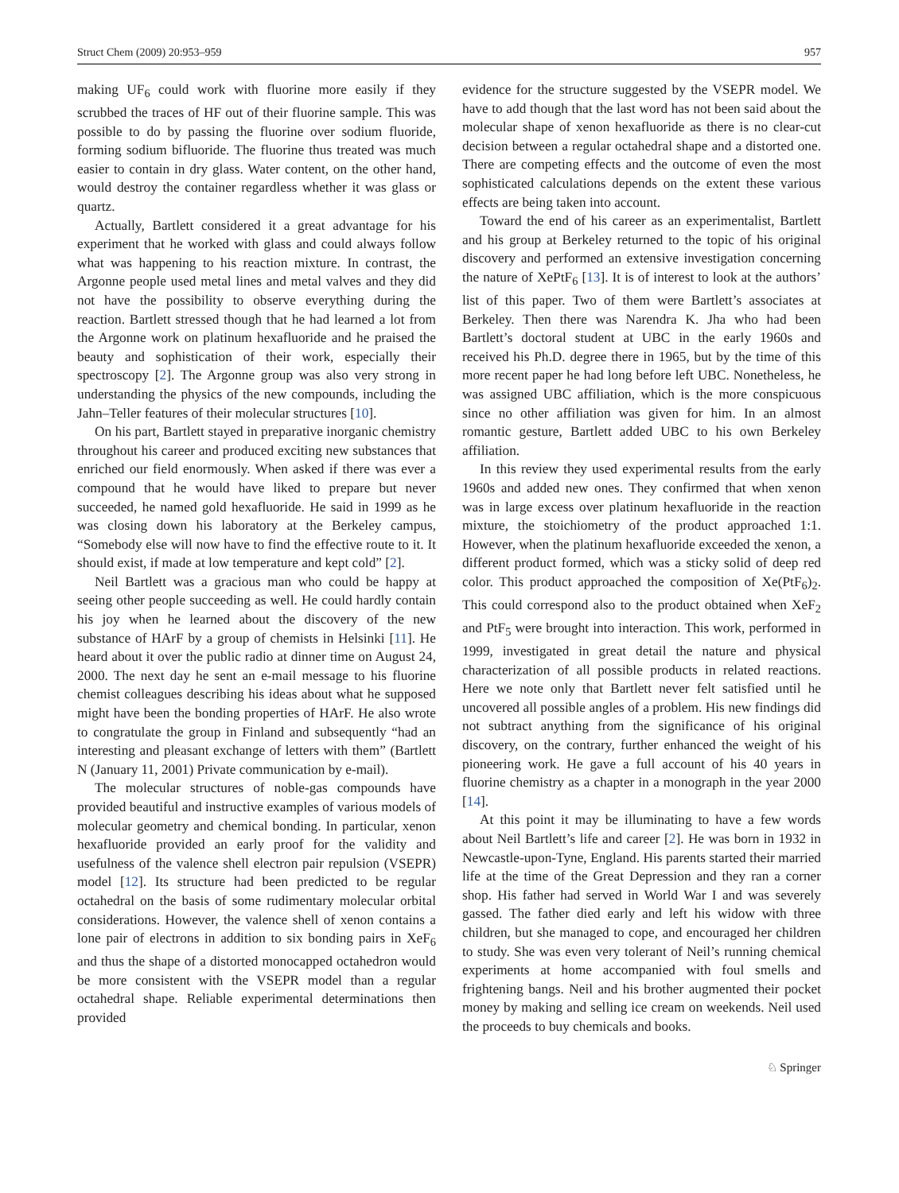Struct Chem (2009) 20:953–959 957
making UF<sub>6</sub> could work with fluorine more easily if they scrubbed the traces of HF out of their fluorine sample. This was possible to do by passing the fluorine over sodium fluoride, forming sodium bifluoride. The fluorine thus treated was much easier to contain in dry glass. Water content, on the other hand, would destroy the container regardless whether it was glass or quartz.
Actually, Bartlett considered it a great advantage for his experiment that he worked with glass and could always follow what was happening to his reaction mixture. In contrast, the Argonne people used metal lines and metal valves and they did not have the possibility to observe everything during the reaction. Bartlett stressed though that he had learned a lot from the Argonne work on platinum hexafluoride and he praised the beauty and sophistication of their work, especially their spectroscopy [2]. The Argonne group was also very strong in understanding the physics of the new compounds, including the Jahn–Teller features of their molecular structures [10].
On his part, Bartlett stayed in preparative inorganic chemistry throughout his career and produced exciting new substances that enriched our field enormously. When asked if there was ever a compound that he would have liked to prepare but never succeeded, he named gold hexafluoride. He said in 1999 as he was closing down his laboratory at the Berkeley campus, “Somebody else will now have to find the effective route to it. It should exist, if made at low temperature and kept cold” [2].
Neil Bartlett was a gracious man who could be happy at seeing other people succeeding as well. He could hardly contain his joy when he learned about the discovery of the new substance of HArF by a group of chemists in Helsinki [11]. He heard about it over the public radio at dinner time on August 24, 2000. The next day he sent an e-mail message to his fluorine chemist colleagues describing his ideas about what he supposed might have been the bonding properties of HArF. He also wrote to congratulate the group in Finland and subsequently “had an interesting and pleasant exchange of letters with them” (Bartlett N (January 11, 2001) Private communication by e-mail).
The molecular structures of noble-gas compounds have provided beautiful and instructive examples of various models of molecular geometry and chemical bonding. In particular, xenon hexafluoride provided an early proof for the validity and usefulness of the valence shell electron pair repulsion (VSEPR) model [12]. Its structure had been predicted to be regular octahedral on the basis of some rudimentary molecular orbital considerations. However, the valence shell of xenon contains a lone pair of electrons in addition to six bonding pairs in XeF<sub>6</sub> and thus the shape of a distorted monocapped octahedron would be more consistent with the VSEPR model than a regular octahedral shape. Reliable experimental determinations then provided
evidence for the structure suggested by the VSEPR model. We have to add though that the last word has not been said about the molecular shape of xenon hexafluoride as there is no clear-cut decision between a regular octahedral shape and a distorted one. There are competing effects and the outcome of even the most sophisticated calculations depends on the extent these various effects are being taken into account.
Toward the end of his career as an experimentalist, Bartlett and his group at Berkeley returned to the topic of his original discovery and performed an extensive investigation concerning the nature of XePtF<sub>6</sub> [13]. It is of interest to look at the authors’ list of this paper. Two of them were Bartlett’s associates at Berkeley. Then there was Narendra K. Jha who had been Bartlett’s doctoral student at UBC in the early 1960s and received his Ph.D. degree there in 1965, but by the time of this more recent paper he had long before left UBC. Nonetheless, he was assigned UBC affiliation, which is the more conspicuous since no other affiliation was given for him. In an almost romantic gesture, Bartlett added UBC to his own Berkeley affiliation.
In this review they used experimental results from the early 1960s and added new ones. They confirmed that when xenon was in large excess over platinum hexafluoride in the reaction mixture, the stoichiometry of the product approached 1:1. However, when the platinum hexafluoride exceeded the xenon, a different product formed, which was a sticky solid of deep red color. This product approached the composition of Xe(PtF<sub>6</sub>)<sub>2</sub>. This could correspond also to the product obtained when XeF<sub>2</sub> and PtF<sub>5</sub> were brought into interaction. This work, performed in 1999, investigated in great detail the nature and physical characterization of all possible products in related reactions. Here we note only that Bartlett never felt satisfied until he uncovered all possible angles of a problem. His new findings did not subtract anything from the significance of his original discovery, on the contrary, further enhanced the weight of his pioneering work. He gave a full account of his 40 years in fluorine chemistry as a chapter in a monograph in the year 2000 [14].
At this point it may be illuminating to have a few words about Neil Bartlett’s life and career [2]. He was born in 1932 in Newcastle-upon-Tyne, England. His parents started their married life at the time of the Great Depression and they ran a corner shop. His father had served in World War I and was severely gassed. The father died early and left his widow with three children, but she managed to cope, and encouraged her children to study. She was even very tolerant of Neil’s running chemical experiments at home accompanied with foul smells and frightening bangs. Neil and his brother augmented their pocket money by making and selling ice cream on weekends. Neil used the proceeds to buy chemicals and books.
♘ Springer